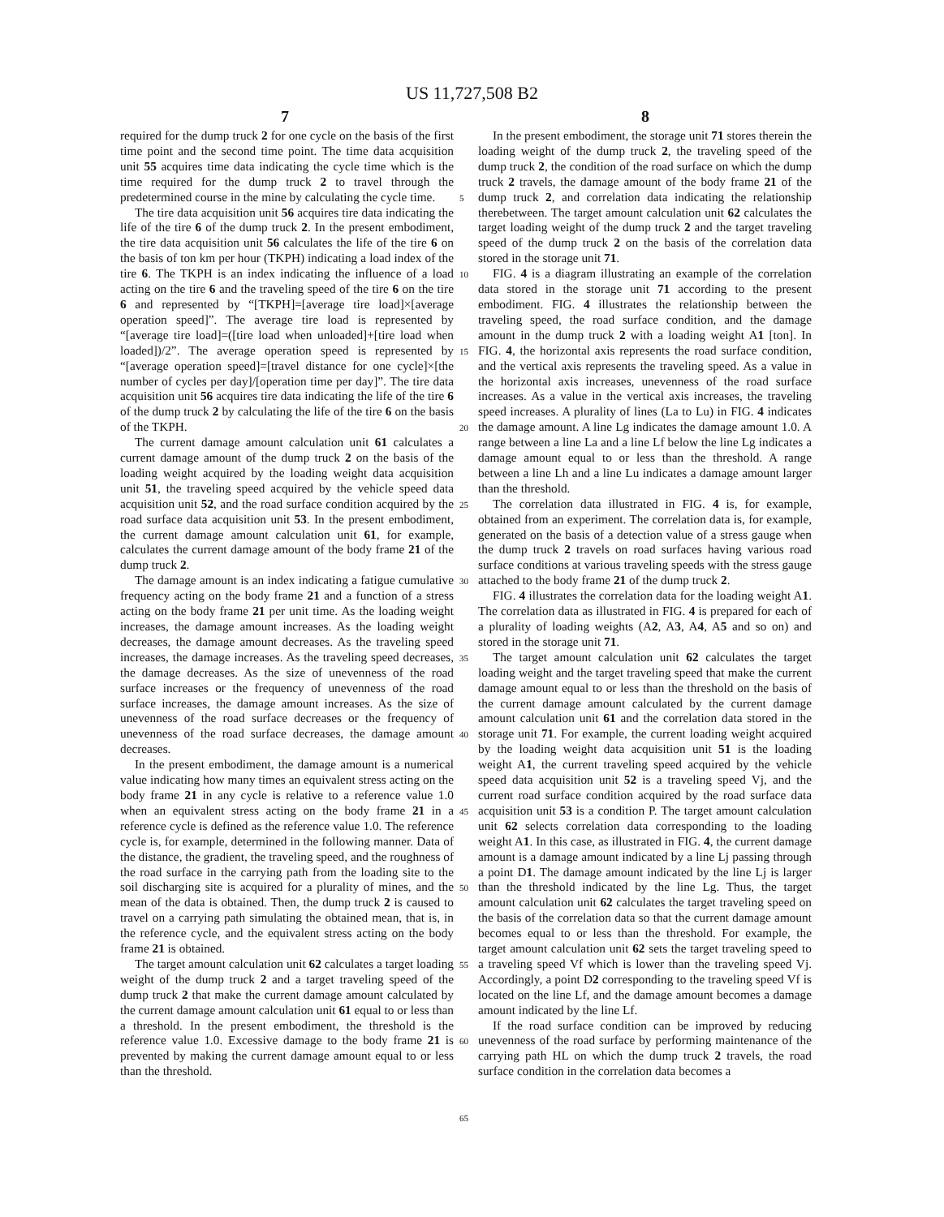US 11,727,508 B2
7 8
required for the dump truck 2 for one cycle on the basis of the first time point and the second time point. The time data acquisition unit 55 acquires time data indicating the cycle time which is the time required for the dump truck 2 to travel through the predetermined course in the mine by calculating the cycle time.
The tire data acquisition unit 56 acquires tire data indicating the life of the tire 6 of the dump truck 2. In the present embodiment, the tire data acquisition unit 56 calculates the life of the tire 6 on the basis of ton km per hour (TKPH) indicating a load index of the tire 6. The TKPH is an index indicating the influence of a load acting on the tire 6 and the traveling speed of the tire 6 on the tire 6 and represented by “[TKPH]=[average tire load]×[average operation speed]”. The average tire load is represented by “[average tire load]=([tire load when unloaded]+[tire load when loaded])/2”. The average operation speed is represented by “[average operation speed]=[travel distance for one cycle]×[the number of cycles per day]/[operation time per day]”. The tire data acquisition unit 56 acquires tire data indicating the life of the tire 6 of the dump truck 2 by calculating the life of the tire 6 on the basis of the TKPH.
The current damage amount calculation unit 61 calculates a current damage amount of the dump truck 2 on the basis of the loading weight acquired by the loading weight data acquisition unit 51, the traveling speed acquired by the vehicle speed data acquisition unit 52, and the road surface condition acquired by the road surface data acquisition unit 53. In the present embodiment, the current damage amount calculation unit 61, for example, calculates the current damage amount of the body frame 21 of the dump truck 2.
The damage amount is an index indicating a fatigue cumulative frequency acting on the body frame 21 and a function of a stress acting on the body frame 21 per unit time. As the loading weight increases, the damage amount increases. As the loading weight decreases, the damage amount decreases. As the traveling speed increases, the damage increases. As the traveling speed decreases, the damage decreases. As the size of unevenness of the road surface increases or the frequency of unevenness of the road surface increases, the damage amount increases. As the size of unevenness of the road surface decreases or the frequency of unevenness of the road surface decreases, the damage amount decreases.
In the present embodiment, the damage amount is a numerical value indicating how many times an equivalent stress acting on the body frame 21 in any cycle is relative to a reference value 1.0 when an equivalent stress acting on the body frame 21 in a reference cycle is defined as the reference value 1.0. The reference cycle is, for example, determined in the following manner. Data of the distance, the gradient, the traveling speed, and the roughness of the road surface in the carrying path from the loading site to the soil discharging site is acquired for a plurality of mines, and the mean of the data is obtained. Then, the dump truck 2 is caused to travel on a carrying path simulating the obtained mean, that is, in the reference cycle, and the equivalent stress acting on the body frame 21 is obtained.
The target amount calculation unit 62 calculates a target loading weight of the dump truck 2 and a target traveling speed of the dump truck 2 that make the current damage amount calculated by the current damage amount calculation unit 61 equal to or less than a threshold. In the present embodiment, the threshold is the reference value 1.0. Excessive damage to the body frame 21 is prevented by making the current damage amount equal to or less than the threshold.
In the present embodiment, the storage unit 71 stores therein the loading weight of the dump truck 2, the traveling speed of the dump truck 2, the condition of the road surface on which the dump truck 2 travels, the damage amount of the body frame 21 of the dump truck 2, and correlation data indicating the relationship therebetween. The target amount calculation unit 62 calculates the target loading weight of the dump truck 2 and the target traveling speed of the dump truck 2 on the basis of the correlation data stored in the storage unit 71.
FIG. 4 is a diagram illustrating an example of the correlation data stored in the storage unit 71 according to the present embodiment. FIG. 4 illustrates the relationship between the traveling speed, the road surface condition, and the damage amount in the dump truck 2 with a loading weight A1 [ton]. In FIG. 4, the horizontal axis represents the road surface condition, and the vertical axis represents the traveling speed. As a value in the horizontal axis increases, unevenness of the road surface increases. As a value in the vertical axis increases, the traveling speed increases. A plurality of lines (La to Lu) in FIG. 4 indicates the damage amount. A line Lg indicates the damage amount 1.0. A range between a line La and a line Lf below the line Lg indicates a damage amount equal to or less than the threshold. A range between a line Lh and a line Lu indicates a damage amount larger than the threshold.
The correlation data illustrated in FIG. 4 is, for example, obtained from an experiment. The correlation data is, for example, generated on the basis of a detection value of a stress gauge when the dump truck 2 travels on road surfaces having various road surface conditions at various traveling speeds with the stress gauge attached to the body frame 21 of the dump truck 2.
FIG. 4 illustrates the correlation data for the loading weight A1. The correlation data as illustrated in FIG. 4 is prepared for each of a plurality of loading weights (A2, A3, A4, A5 and so on) and stored in the storage unit 71.
The target amount calculation unit 62 calculates the target loading weight and the target traveling speed that make the current damage amount equal to or less than the threshold on the basis of the current damage amount calculated by the current damage amount calculation unit 61 and the correlation data stored in the storage unit 71. For example, the current loading weight acquired by the loading weight data acquisition unit 51 is the loading weight A1, the current traveling speed acquired by the vehicle speed data acquisition unit 52 is a traveling speed Vj, and the current road surface condition acquired by the road surface data acquisition unit 53 is a condition P. The target amount calculation unit 62 selects correlation data corresponding to the loading weight A1. In this case, as illustrated in FIG. 4, the current damage amount is a damage amount indicated by a line Lj passing through a point D1. The damage amount indicated by the line Lj is larger than the threshold indicated by the line Lg. Thus, the target amount calculation unit 62 calculates the target traveling speed on the basis of the correlation data so that the current damage amount becomes equal to or less than the threshold. For example, the target amount calculation unit 62 sets the target traveling speed to a traveling speed Vf which is lower than the traveling speed Vj. Accordingly, a point D2 corresponding to the traveling speed Vf is located on the line Lf, and the damage amount becomes a damage amount indicated by the line Lf.
If the road surface condition can be improved by reducing unevenness of the road surface by performing maintenance of the carrying path HL on which the dump truck 2 travels, the road surface condition in the correlation data becomes a
5
10
15
20
25
30
35
40
45
50
55
60
65